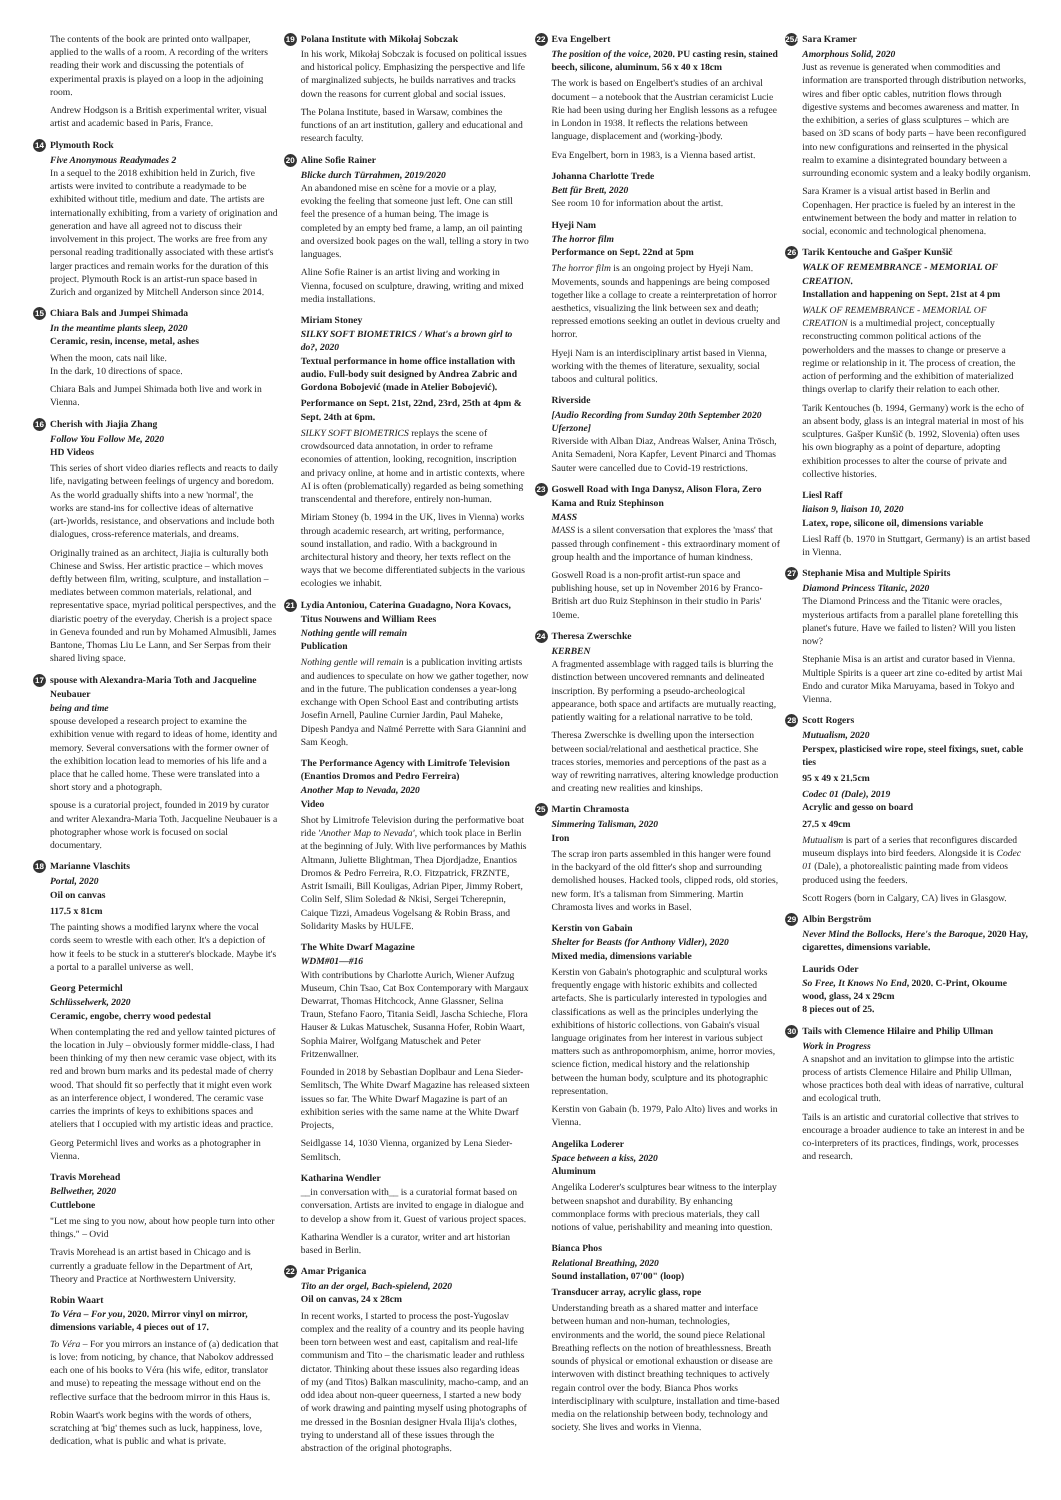The contents of the book are printed onto wallpaper, applied to the walls of a room. A recording of the writers reading their work and discussing the potentials of experimental praxis is played on a loop in the adjoining room.
Andrew Hodgson is a British experimental writer, visual artist and academic based in Paris, France.
14 Plymouth Rock
Five Anonymous Readymades 2
In a sequel to the 2018 exhibition held in Zurich, five artists were invited to contribute a readymade to be exhibited without title, medium and date. The artists are internationally exhibiting, from a variety of origination and generation and have all agreed not to discuss their involvement in this project. The works are free from any personal reading traditionally associated with these artist's larger practices and remain works for the duration of this project. Plymouth Rock is an artist-run space based in Zurich and organized by Mitchell Anderson since 2014.
15 Chiara Bals and Jumpei Shimada
In the meantime plants sleep, 2020
Ceramic, resin, incense, metal, ashes
When the moon, cats nail like.
In the dark, 10 directions of space.
Chiara Bals and Jumpei Shimada both live and work in Vienna.
16 Cherish with Jiajia Zhang
Follow You Follow Me, 2020
HD Videos
This series of short video diaries reflects and reacts to daily life, navigating between feelings of urgency and boredom. As the world gradually shifts into a new 'normal', the works are stand-ins for collective ideas of alternative (art-)worlds, resistance, and observations and include both dialogues, cross-reference materials, and dreams.
Originally trained as an architect, Jiajia is culturally both Chinese and Swiss. Her artistic practice – which moves deftly between film, writing, sculpture, and installation – mediates between common materials, relational, and representative space, myriad political perspectives, and the diaristic poetry of the everyday. Cherish is a project space in Geneva founded and run by Mohamed Almusibli, James Bantone, Thomas Liu Le Lann, and Ser Serpas from their shared living space.
17 spouse with Alexandra-Maria Toth and Jacqueline Neubauer
being and time
spouse developed a research project to examine the exhibition venue with regard to ideas of home, identity and memory. Several conversations with the former owner of the exhibition location lead to memories of his life and a place that he called home. These were translated into a short story and a photograph.
spouse is a curatorial project, founded in 2019 by curator and writer Alexandra-Maria Toth. Jacqueline Neubauer is a photographer whose work is focused on social documentary.
18 Marianne Vlaschits
Portal, 2020
Oil on canvas
117.5 x 81cm
The painting shows a modified larynx where the vocal cords seem to wrestle with each other. It's a depiction of how it feels to be stuck in a stutterer's blockade. Maybe it's a portal to a parallel universe as well.
Georg Petermichl
Schlüsselwerk, 2020
Ceramic, engobe, cherry wood pedestal
When contemplating the red and yellow tainted pictures of the location in July – obviously former middle-class, I had been thinking of my then new ceramic vase object, with its red and brown burn marks and its pedestal made of cherry wood. That should fit so perfectly that it might even work as an interference object, I wondered. The ceramic vase carries the imprints of keys to exhibitions spaces and ateliers that I occupied with my artistic ideas and practice.
Georg Petermichl lives and works as a photographer in Vienna.
Travis Morehead
Bellwether, 2020
Cuttlebone
"Let me sing to you now, about how people turn into other things." – Ovid
Travis Morehead is an artist based in Chicago and is currently a graduate fellow in the Department of Art, Theory and Practice at Northwestern University.
Robin Waart
To Véra – For you, 2020. Mirror vinyl on mirror, dimensions variable, 4 pieces out of 17.
To Véra – For you mirrors an instance of (a) dedication that is love: from noticing, by chance, that Nabokov addressed each one of his books to Véra (his wife, editor, translator and muse) to repeating the message without end on the reflective surface that the bedroom mirror in this Haus is.
Robin Waart's work begins with the words of others, scratching at 'big' themes such as luck, happiness, love, dedication, what is public and what is private.
19 Polana Institute with Mikołaj Sobczak
In his work, Mikołaj Sobczak is focused on political issues and historical policy. Emphasizing the perspective and life of marginalized subjects, he builds narratives and tracks down the reasons for current global and social issues.
The Polana Institute, based in Warsaw, combines the functions of an art institution, gallery and educational and research faculty.
20 Aline Sofie Rainer
Blicke durch Türrahmen, 2019/2020
An abandoned mise en scène for a movie or a play, evoking the feeling that someone just left. One can still feel the presence of a human being. The image is completed by an empty bed frame, a lamp, an oil painting and oversized book pages on the wall, telling a story in two languages.
Aline Sofie Rainer is an artist living and working in Vienna, focused on sculpture, drawing, writing and mixed media installations.
Miriam Stoney
SILKY SOFT BIOMETRICS / What's a brown girl to do?, 2020
Textual performance in home office installation with audio. Full-body suit designed by Andrea Zabric and Gordona Bobojević (made in Atelier Bobojević).
Performance on Sept. 21st, 22nd, 23rd, 25th at 4pm & Sept. 24th at 6pm.
SILKY SOFT BIOMETRICS replays the scene of crowdsourced data annotation, in order to reframe economies of attention, looking, recognition, inscription and privacy online, at home and in artistic contexts, where AI is often (problematically) regarded as being something transcendental and therefore, entirely non-human.
Miriam Stoney (b. 1994 in the UK, lives in Vienna) works through academic research, art writing, performance, sound installation, and radio. With a background in architectural history and theory, her texts reflect on the ways that we become differentiated subjects in the various ecologies we inhabit.
21 Lydia Antoniou, Caterina Guadagno, Nora Kovacs, Titus Nouwens and William Rees
Nothing gentle will remain
Publication
Nothing gentle will remain is a publication inviting artists and audiences to speculate on how we gather together, now and in the future. The publication condenses a year-long exchange with Open School East and contributing artists Josefin Arnell, Pauline Curnier Jardin, Paul Maheke, Dipesh Pandya and Naïmé Perrette with Sara Giannini and Sam Keogh.
The Performance Agency with Limitrofe Television (Enantios Dromos and Pedro Ferreira)
Another Map to Nevada, 2020
Video
Shot by Limitrofe Television during the performative boat ride 'Another Map to Nevada', which took place in Berlin at the beginning of July. With live performances by Mathis Altmann, Juliette Blightman, Thea Djordjadze, Enantios Dromos & Pedro Ferreira, R.O. Fitzpatrick, FRZNTE, Astrit Ismaili, Bill Kouligas, Adrian Piper, Jimmy Robert, Colin Self, Slim Soledad & Nkisi, Sergei Tcherepnin, Caique Tizzi, Amadeus Vogelsang & Robin Brass, and Solidarity Masks by HULFE.
The White Dwarf Magazine
WDM#01—#16
With contributions by Charlotte Aurich, Wiener Aufzug Museum, Chin Tsao, Cat Box Contemporary with Margaux Dewarrat, Thomas Hitchcock, Anne Glassner, Selina Traun, Stefano Faoro, Titania Seidl, Jascha Schieche, Flora Hauser & Lukas Matuschek, Susanna Hofer, Robin Waart, Sophia Mairer, Wolfgang Matuschek and Peter Fritzenwallner.
Founded in 2018 by Sebastian Doplbaur and Lena Sieder-Semlitsch, The White Dwarf Magazine has released sixteen issues so far. The White Dwarf Magazine is part of an exhibition series with the same name at the White Dwarf Projects,
Seidlgasse 14, 1030 Vienna, organized by Lena Sieder-Semlitsch.
Katharina Wendler
__in conversation with__ is a curatorial format based on conversation. Artists are invited to engage in dialogue and to develop a show from it. Guest of various project spaces.
Katharina Wendler is a curator, writer and art historian based in Berlin.
22 Amar Priganica
Tito an der orgel, Bach-spielend, 2020
Oil on canvas, 24 x 28cm
In recent works, I started to process the post-Yugoslav complex and the reality of a country and its people having been torn between west and east, capitalism and real-life communism and Tito – the charismatic leader and ruthless dictator. Thinking about these issues also regarding ideas of my (and Titos) Balkan masculinity, macho-camp, and an odd idea about non-queer queerness, I started a new body of work drawing and painting myself using photographs of me dressed in the Bosnian designer Hvala Ilija's clothes, trying to understand all of these issues through the abstraction of the original photographs.
22 Eva Engelbert
The position of the voice, 2020. PU casting resin, stained beech, silicone, aluminum. 56 x 40 x 18cm
The work is based on Engelbert's studies of an archival document – a notebook that the Austrian ceramicist Lucie Rie had been using during her English lessons as a refugee in London in 1938. It reflects the relations between language, displacement and (working-)body.
Eva Engelbert, born in 1983, is a Vienna based artist.
Johanna Charlotte Trede
Bett für Brett, 2020
See room 10 for information about the artist.
Hyeji Nam
The horror film
Performance on Sept. 22nd at 5pm
The horror film is an ongoing project by Hyeji Nam. Movements, sounds and happenings are being composed together like a collage to create a reinterpretation of horror aesthetics, visualizing the link between sex and death; repressed emotions seeking an outlet in devious cruelty and horror.
Hyeji Nam is an interdisciplinary artist based in Vienna, working with the themes of literature, sexuality, social taboos and cultural politics.
Riverside
[Audio Recording from Sunday 20th September 2020 Uferzone]
Riverside with Alban Diaz, Andreas Walser, Anina Trösch, Anita Semadeni, Nora Kapfer, Levent Pinarci and Thomas Sauter were cancelled due to Covid-19 restrictions.
23 Goswell Road with Inga Danysz, Alison Flora, Zero Kama and Ruiz Stephinson
MASS
MASS is a silent conversation that explores the 'mass' that passed through confinement - this extraordinary moment of group health and the importance of human kindness.
Goswell Road is a non-profit artist-run space and publishing house, set up in November 2016 by Franco-British art duo Ruiz Stephinson in their studio in Paris' 10eme.
24 Theresa Zwerschke
KERBEN
A fragmented assemblage with ragged tails is blurring the distinction between uncovered remnants and delineated inscription. By performing a pseudo-archeological appearance, both space and artifacts are mutually reacting, patiently waiting for a relational narrative to be told.
Theresa Zwerschke is dwelling upon the intersection between social/relational and aesthetical practice. She traces stories, memories and perceptions of the past as a way of rewriting narratives, altering knowledge production and creating new realities and kinships.
25 Martin Chramosta
Simmering Talisman, 2020
Iron
The scrap iron parts assembled in this hanger were found in the backyard of the old fitter's shop and surrounding demolished houses. Hacked tools, clipped rods, old stories, new form. It's a talisman from Simmering. Martin Chramosta lives and works in Basel.
Kerstin von Gabain
Shelter for Beasts (for Anthony Vidler), 2020
Mixed media, dimensions variable
Kerstin von Gabain's photographic and sculptural works frequently engage with historic exhibits and collected artefacts. She is particularly interested in typologies and classifications as well as the principles underlying the exhibitions of historic collections. von Gabain's visual language originates from her interest in various subject matters such as anthropomorphism, anime, horror movies, science fiction, medical history and the relationship between the human body, sculpture and its photographic representation.
Kerstin von Gabain (b. 1979, Palo Alto) lives and works in Vienna.
Angelika Loderer
Space between a kiss, 2020
Aluminum
Angelika Loderer's sculptures bear witness to the interplay between snapshot and durability. By enhancing commonplace forms with precious materials, they call notions of value, perishability and meaning into question.
Bianca Phos
Relational Breathing, 2020
Sound installation, 07'00" (loop)
Transducer array, acrylic glass, rope
Understanding breath as a shared matter and interface between human and non-human, technologies, environments and the world, the sound piece Relational Breathing reflects on the notion of breathlessness. Breath sounds of physical or emotional exhaustion or disease are interwoven with distinct breathing techniques to actively regain control over the body. Bianca Phos works interdisciplinary with sculpture, installation and time-based media on the relationship between body, technology and society. She lives and works in Vienna.
25A Sara Kramer
Amorphous Solid, 2020
Just as revenue is generated when commodities and information are transported through distribution networks, wires and fiber optic cables, nutrition flows through digestive systems and becomes awareness and matter. In the exhibition, a series of glass sculptures – which are based on 3D scans of body parts – have been reconfigured into new configurations and reinserted in the physical realm to examine a disintegrated boundary between a surrounding economic system and a leaky bodily organism.
Sara Kramer is a visual artist based in Berlin and Copenhagen. Her practice is fueled by an interest in the entwinement between the body and matter in relation to social, economic and technological phenomena.
26 Tarik Kentouche and Gašper Kunšič
WALK OF REMEMBRANCE - MEMORIAL OF CREATION.
Installation and happening on Sept. 21st at 4 pm
WALK OF REMEMBRANCE - MEMORIAL OF CREATION is a multimedial project, conceptually reconstructing common political actions of the powerholders and the masses to change or preserve a regime or relationship in it. The process of creation, the action of performing and the exhibition of materialized things overlap to clarify their relation to each other.
Tarik Kentouches (b. 1994, Germany) work is the echo of an absent body, glass is an integral material in most of his sculptures. Gašper Kunšič (b. 1992, Slovenia) often uses his own biography as a point of departure, adopting exhibition processes to alter the course of private and collective histories.
Liesl Raff
liaison 9, liaison 10, 2020
Latex, rope, silicone oil, dimensions variable
Liesl Raff (b. 1970 in Stuttgart, Germany) is an artist based in Vienna.
27 Stephanie Misa and Multiple Spirits
Diamond Princess Titanic, 2020
The Diamond Princess and the Titanic were oracles, mysterious artifacts from a parallel plane foretelling this planet's future. Have we failed to listen? Will you listen now?
Stephanie Misa is an artist and curator based in Vienna. Multiple Spirits is a queer art zine co-edited by artist Mai Endo and curator Mika Maruyama, based in Tokyo and Vienna.
28 Scott Rogers
Mutualism, 2020
Perspex, plasticised wire rope, steel fixings, suet, cable ties
95 x 49 x 21.5cm
Codec 01 (Dale), 2019
Acrylic and gesso on board
27.5 x 49cm
Mutualism is part of a series that reconfigures discarded museum displays into bird feeders. Alongside it is Codec 01 (Dale), a photorealistic painting made from videos produced using the feeders.
Scott Rogers (born in Calgary, CA) lives in Glasgow.
29 Albin Bergström
Never Mind the Bollocks, Here's the Baroque, 2020 Hay, cigarettes, dimensions variable.
Laurids Oder
So Free, It Knows No End, 2020. C-Print, Okoume wood, glass, 24 x 29cm
8 pieces out of 25.
30 Tails with Clemence Hilaire and Philip Ullman
Work in Progress
A snapshot and an invitation to glimpse into the artistic process of artists Clemence Hilaire and Philip Ullman, whose practices both deal with ideas of narrative, cultural and ecological truth.
Tails is an artistic and curatorial collective that strives to encourage a broader audience to take an interest in and be co-interpreters of its practices, findings, work, processes and research.